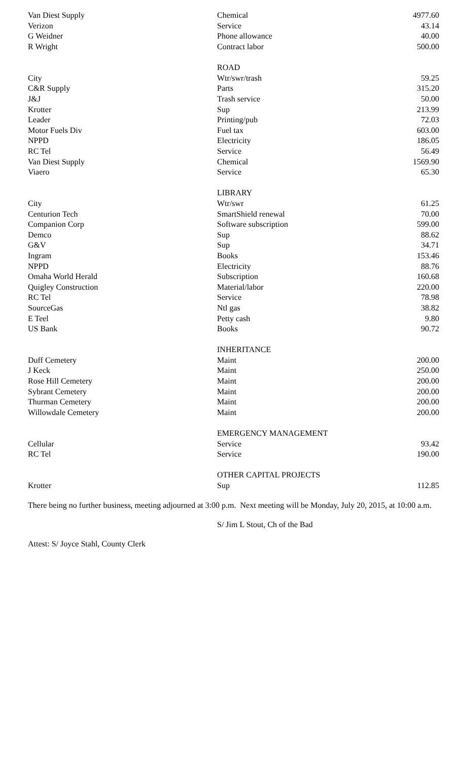| Van Diest Supply | Chemical | 4977.60 |
| Verizon | Service | 43.14 |
| G Weidner | Phone allowance | 40.00 |
| R Wright | Contract labor | 500.00 |
| | ROAD | |
| City | Wtr/swr/trash | 59.25 |
| C&R Supply | Parts | 315.20 |
| J&J | Trash service | 50.00 |
| Krotter | Sup | 213.99 |
| Leader | Printing/pub | 72.03 |
| Motor Fuels Div | Fuel tax | 603.00 |
| NPPD | Electricity | 186.05 |
| RC Tel | Service | 56.49 |
| Van Diest Supply | Chemical | 1569.90 |
| Viaero | Service | 65.30 |
| | LIBRARY | |
| City | Wtr/swr | 61.25 |
| Centurion Tech | SmartShield renewal | 70.00 |
| Companion Corp | Software subscription | 599.00 |
| Demco | Sup | 88.62 |
| G&V | Sup | 34.71 |
| Ingram | Books | 153.46 |
| NPPD | Electricity | 88.76 |
| Omaha World Herald | Subscription | 160.68 |
| Quigley Construction | Material/labor | 220.00 |
| RC Tel | Service | 78.98 |
| SourceGas | Ntl gas | 38.82 |
| E Teel | Petty cash | 9.80 |
| US Bank | Books | 90.72 |
| | INHERITANCE | |
| Duff Cemetery | Maint | 200.00 |
| J Keck | Maint | 250.00 |
| Rose Hill Cemetery | Maint | 200.00 |
| Sybrant Cemetery | Maint | 200.00 |
| Thurman Cemetery | Maint | 200.00 |
| Willowdale Cemetery | Maint | 200.00 |
| | EMERGENCY MANAGEMENT | |
| Cellular | Service | 93.42 |
| RC Tel | Service | 190.00 |
| | OTHER CAPITAL PROJECTS | |
| Krotter | Sup | 112.85 |
There being no further business, meeting adjourned at 3:00 p.m. Next meeting will be Monday, July 20, 2015, at 10:00 a.m.
S/ Jim L Stout, Ch of the Bad
Attest: S/ Joyce Stahl, County Clerk